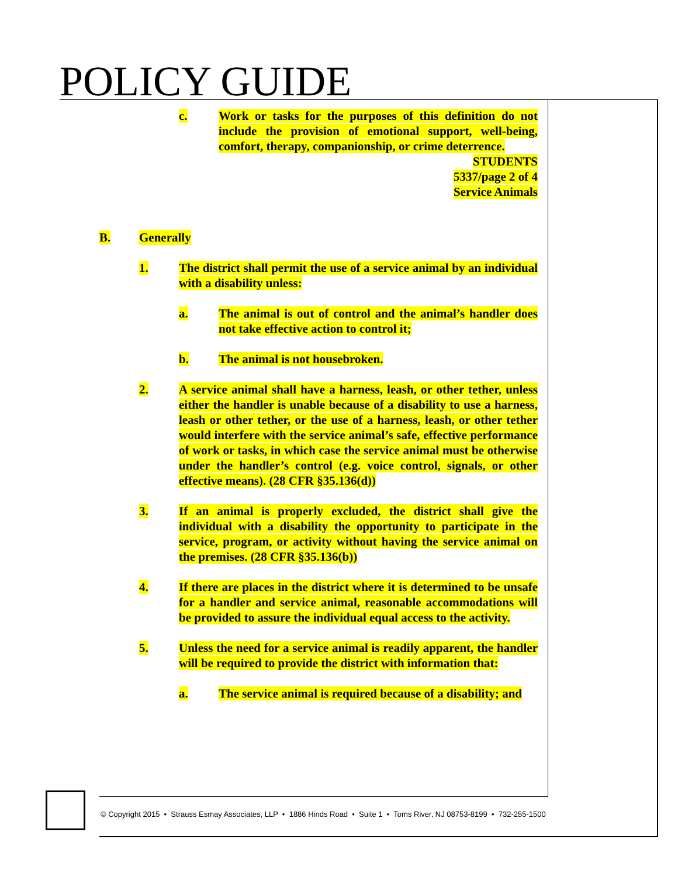POLICY GUIDE
c. Work or tasks for the purposes of this definition do not include the provision of emotional support, well-being, comfort, therapy, companionship, or crime deterrence.
STUDENTS
5337/page 2 of 4
Service Animals
B. Generally
1. The district shall permit the use of a service animal by an individual with a disability unless:
a. The animal is out of control and the animal’s handler does not take effective action to control it;
b. The animal is not housebroken.
2. A service animal shall have a harness, leash, or other tether, unless either the handler is unable because of a disability to use a harness, leash or other tether, or the use of a harness, leash, or other tether would interfere with the service animal’s safe, effective performance of work or tasks, in which case the service animal must be otherwise under the handler’s control (e.g. voice control, signals, or other effective means). (28 CFR §35.136(d))
3. If an animal is properly excluded, the district shall give the individual with a disability the opportunity to participate in the service, program, or activity without having the service animal on the premises. (28 CFR §35.136(b))
4. If there are places in the district where it is determined to be unsafe for a handler and service animal, reasonable accommodations will be provided to assure the individual equal access to the activity.
5. Unless the need for a service animal is readily apparent, the handler will be required to provide the district with information that:
a. The service animal is required because of a disability; and
© Copyright 2015 • Strauss Esmay Associates, LLP • 1886 Hinds Road • Suite 1 • Toms River, NJ 08753-8199 • 732-255-1500